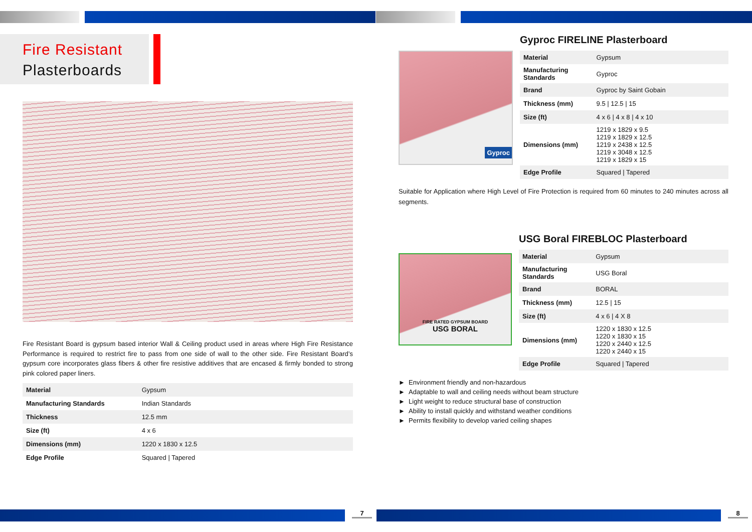Fire Resistant
Plasterboards
Fire Resistant Board is gypsum based interior Wall & Ceiling product used in areas where High Fire Resistance Performance is required to restrict fire to pass from one side of wall to the other side. Fire Resistant Board’s gypsum core incorporates glass fibers & other fire resistive additives that are encased & firmly bonded to strong pink colored paper liners.
| Material | Gypsum |
| Manufacturing Standards | Indian Standards |
| Thickness | 12.5 mm |
| Size (ft) | 4 x 6 |
| Dimensions (mm) | 1220 x 1830 x 12.5 |
| Edge Profile | Squared / Tapered |
7
Gyproc
Gyproc FIRELINE Plasterboard
| Material | Gypsum |
| Manufacturing Standards | Gyproc |
| Brand | Gyproc by Saint Gobain |
| Thickness (mm) | 9.5 / 12.5 / 15 |
| Size (ft) | 4 x 6 / 4 x 8 / 4 x 10 |
| Dimensions (mm) | 1219 x 1829 x 9.5 1219 x 1829 x 12.5 1219 x 2438 x 12.5 1219 x 3048 x 12.5 1219 x 1829 x 15 |
| Edge Profile | Squared / Tapered |
Suitable for Application where High Level of Fire Protection is required from 60 minutes to 240 minutes across all segments.
FIRE RATED GYPSUM BOARD
USG BORAL
USG Boral FIREBLOC Plasterboard
| Material | Gypsum |
| Manufacturing Standards | USG Boral |
| Brand | BORAL |
| Thickness (mm) | 12.5 / 15 |
| Size (ft) | 4 x 6 / 4 X 8 |
| Dimensions (mm) | 1220 x 1830 x 12.5 1220 x 1830 x 15 1220 x 2440 x 12.5 1220 x 2440 x 15 |
| Edge Profile | Squared / Tapered |
► Environment friendly and non-hazardous
► Adaptable to wall and ceiling needs without beam structure
► Light weight to reduce structural base of construction
► Ability to install quickly and withstand weather conditions
► Permits flexibility to develop varied ceiling shapes
8